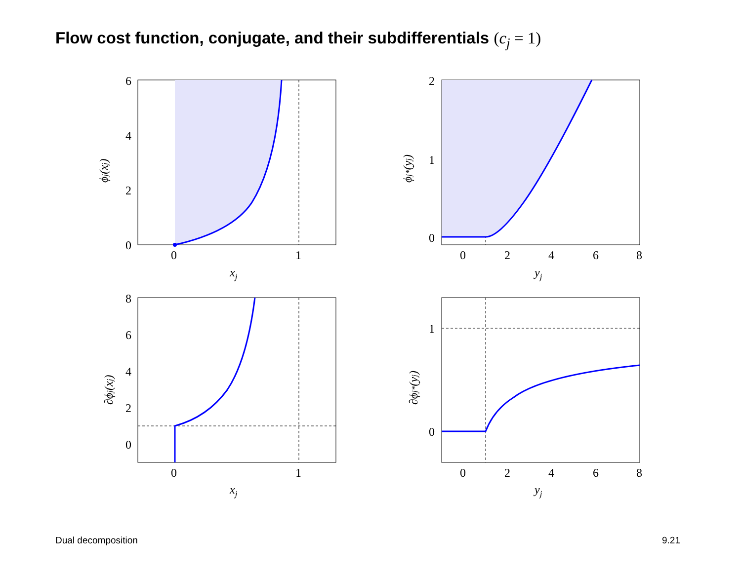Flow cost function, conjugate, and their subdifferentials (c<sub>j</sub> = 1)
6
4
2
0
0
1
xj
2
1
0
0
2
4
6
8
yj
8
6
4
2
0
0
1
xj
1
0
0
2
4
6
8
yj
ϕj(xj)
ϕj*(yj)
∂ϕj(xj)
∂ϕj*(yj)
Dual decomposition 9.21